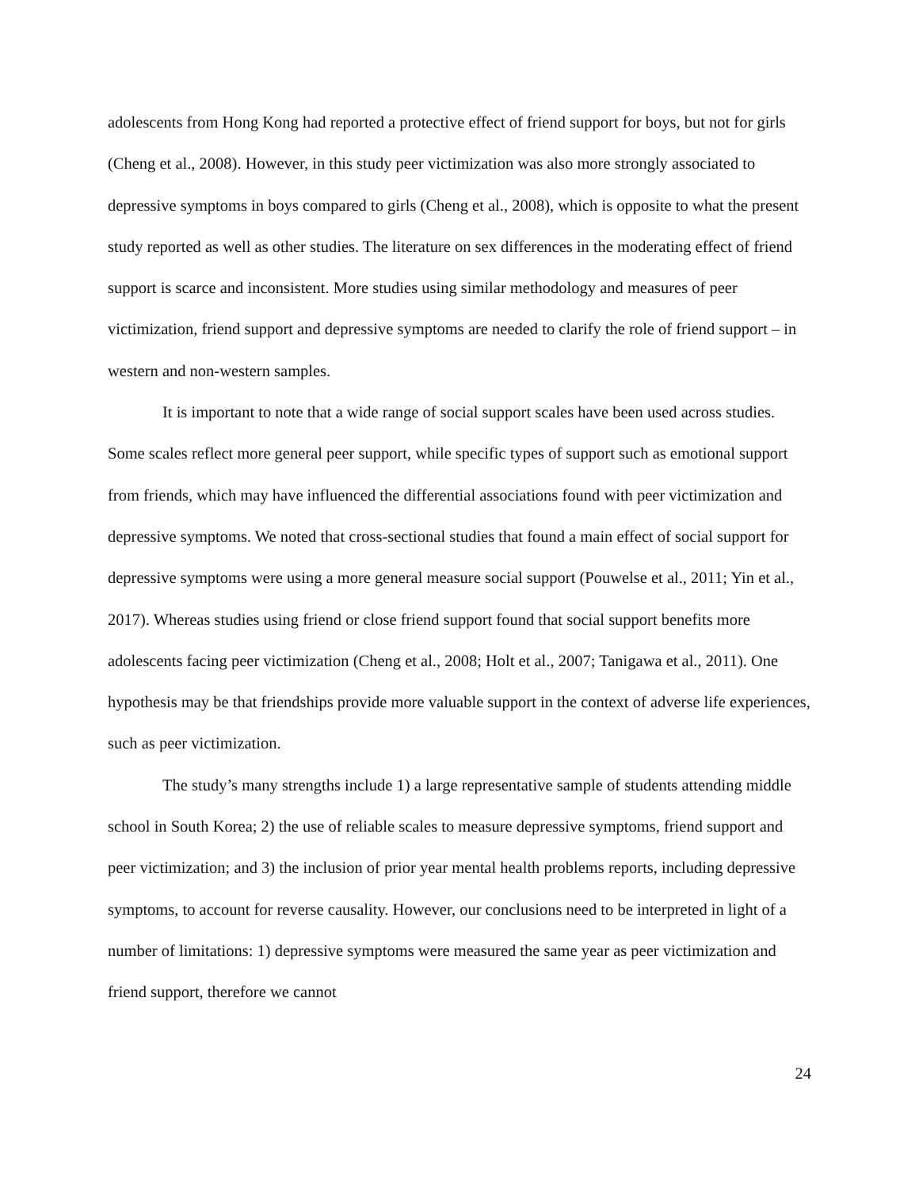adolescents from Hong Kong had reported a protective effect of friend support for boys, but not for girls (Cheng et al., 2008). However, in this study peer victimization was also more strongly associated to depressive symptoms in boys compared to girls (Cheng et al., 2008), which is opposite to what the present study reported as well as other studies. The literature on sex differences in the moderating effect of friend support is scarce and inconsistent. More studies using similar methodology and measures of peer victimization, friend support and depressive symptoms are needed to clarify the role of friend support – in western and non-western samples.
It is important to note that a wide range of social support scales have been used across studies. Some scales reflect more general peer support, while specific types of support such as emotional support from friends, which may have influenced the differential associations found with peer victimization and depressive symptoms. We noted that cross-sectional studies that found a main effect of social support for depressive symptoms were using a more general measure social support (Pouwelse et al., 2011; Yin et al., 2017). Whereas studies using friend or close friend support found that social support benefits more adolescents facing peer victimization (Cheng et al., 2008; Holt et al., 2007; Tanigawa et al., 2011). One hypothesis may be that friendships provide more valuable support in the context of adverse life experiences, such as peer victimization.
The study’s many strengths include 1) a large representative sample of students attending middle school in South Korea; 2) the use of reliable scales to measure depressive symptoms, friend support and peer victimization; and 3) the inclusion of prior year mental health problems reports, including depressive symptoms, to account for reverse causality. However, our conclusions need to be interpreted in light of a number of limitations: 1) depressive symptoms were measured the same year as peer victimization and friend support, therefore we cannot
24